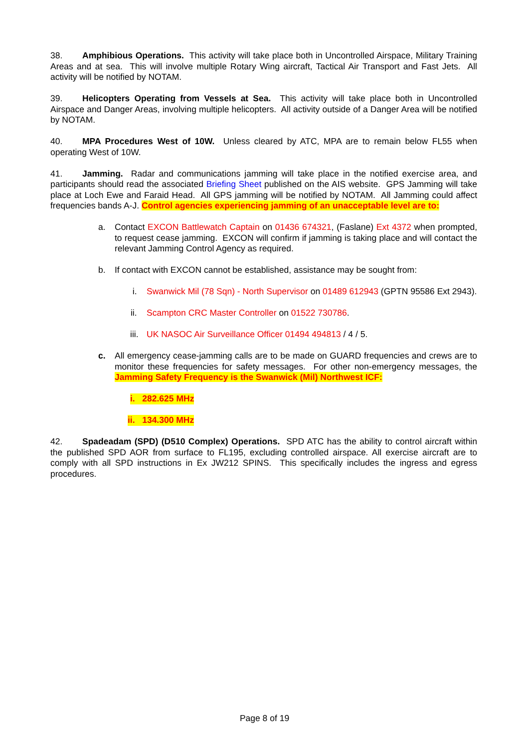38. Amphibious Operations. This activity will take place both in Uncontrolled Airspace, Military Training Areas and at sea. This will involve multiple Rotary Wing aircraft, Tactical Air Transport and Fast Jets. All activity will be notified by NOTAM.
39. Helicopters Operating from Vessels at Sea. This activity will take place both in Uncontrolled Airspace and Danger Areas, involving multiple helicopters. All activity outside of a Danger Area will be notified by NOTAM.
40. MPA Procedures West of 10W. Unless cleared by ATC, MPA are to remain below FL55 when operating West of 10W.
41. Jamming. Radar and communications jamming will take place in the notified exercise area, and participants should read the associated Briefing Sheet published on the AIS website. GPS Jamming will take place at Loch Ewe and Faraid Head. All GPS jamming will be notified by NOTAM. All Jamming could affect frequencies bands A-J. Control agencies experiencing jamming of an unacceptable level are to:
a. Contact EXCON Battlewatch Captain on 01436 674321, (Faslane) Ext 4372 when prompted, to request cease jamming. EXCON will confirm if jamming is taking place and will contact the relevant Jamming Control Agency as required.
b. If contact with EXCON cannot be established, assistance may be sought from:
i. Swanwick Mil (78 Sqn) - North Supervisor on 01489 612943 (GPTN 95586 Ext 2943).
ii. Scampton CRC Master Controller on 01522 730786.
iii. UK NASOC Air Surveillance Officer 01494 494813 / 4 / 5.
c. All emergency cease-jamming calls are to be made on GUARD frequencies and crews are to monitor these frequencies for safety messages. For other non-emergency messages, the Jamming Safety Frequency is the Swanwick (Mil) Northwest ICF:
i. 282.625 MHz
ii. 134.300 MHz
42. Spadeadam (SPD) (D510 Complex) Operations. SPD ATC has the ability to control aircraft within the published SPD AOR from surface to FL195, excluding controlled airspace. All exercise aircraft are to comply with all SPD instructions in Ex JW212 SPINS. This specifically includes the ingress and egress procedures.
Page 8 of 19